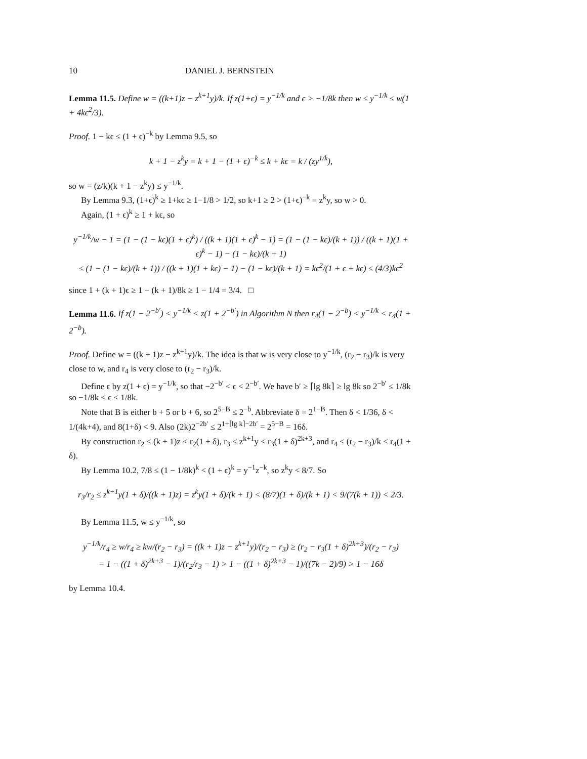10 DANIEL J. BERNSTEIN
Lemma 11.5. Define w = ((k+1)z − z<sup>k+1</sup>y)/k. If z(1+ϵ) = y<sup>−1/k</sup> and ϵ > −1/8k then w ≤ y<sup>−1/k</sup> ≤ w(1 + 4kϵ<sup>2</sup>/3).
Proof. 1 − kϵ ≤ (1 + ϵ)<sup>−k</sup> by Lemma 9.5, so
k + 1 − z<sup>k</sup>y = k + 1 − (1 + ϵ)<sup>−k</sup> ≤ k + kϵ = k / (zy<sup>1/k</sup>),
so w = (z/k)(k + 1 − z<sup>k</sup>y) ≤ y<sup>−1/k</sup>.
By Lemma 9.3, (1+ϵ)<sup>k</sup> ≥ 1+kϵ ≥ 1−1/8 > 1/2, so k+1 ≥ 2 > (1+ϵ)<sup>−k</sup> = z<sup>k</sup>y, so w > 0.
Again, (1 + ϵ)<sup>k</sup> ≥ 1 + kϵ, so
y<sup>−1/k</sup>/w − 1 = (1 − (1 − kϵ)(1 + ϵ)<sup>k</sup>) / ((k + 1)(1 + ϵ)<sup>k</sup> − 1) = (1 − (1 − kϵ)/(k + 1)) / ((k + 1)(1 + ϵ)<sup>k</sup> − 1) − (1 − kϵ)/(k + 1)
≤ (1 − (1 − kϵ)/(k + 1)) / ((k + 1)(1 + kϵ) − 1) − (1 − kϵ)/(k + 1) = kϵ<sup>2</sup>/(1 + ϵ + kϵ) ≤ (4/3)kϵ<sup>2</sup>
since 1 + (k + 1)ϵ ≥ 1 − (k + 1)/8k ≥ 1 − 1/4 = 3/4. □
Lemma 11.6. If z(1 − 2<sup>−b′</sup>) < y<sup>−1/k</sup> < z(1 + 2<sup>−b′</sup>) in Algorithm N then r<sub>4</sub>(1 − 2<sup>−b</sup>) < y<sup>−1/k</sup> < r<sub>4</sub>(1 + 2<sup>−b</sup>).
Proof. Define w = ((k + 1)z − z<sup>k+1</sup>y)/k. The idea is that w is very close to y<sup>−1/k</sup>, (r<sub>2</sub> − r<sub>3</sub>)/k is very close to w, and r<sub>4</sub> is very close to (r<sub>2</sub> − r<sub>3</sub>)/k.
Define ϵ by z(1 + ϵ) = y<sup>−1/k</sup>, so that −2<sup>−b′</sup> < ϵ < 2<sup>−b′</sup>. We have b′ ≥ ⌈lg 8k⌉ ≥ lg 8k so 2<sup>−b′</sup> ≤ 1/8k so −1/8k < ϵ < 1/8k.
Note that B is either b + 5 or b + 6, so 2<sup>5−B</sup> ≤ 2<sup>−b</sup>. Abbreviate δ = 2<sup>1−B</sup>. Then δ < 1/36, δ < 1/(4k+4), and 8(1+δ) < 9. Also (2k)2<sup>−2b′</sup> ≤ 2<sup>1+⌈lg k⌉−2b′</sup> = 2<sup>5−B</sup> = 16δ.
By construction r<sub>2</sub> ≤ (k + 1)z < r<sub>2</sub>(1 + δ), r<sub>3</sub> ≤ z<sup>k+1</sup>y < r<sub>3</sub>(1 + δ)<sup>2k+3</sup>, and r<sub>4</sub> ≤ (r<sub>2</sub> − r<sub>3</sub>)/k < r<sub>4</sub>(1 + δ).
By Lemma 10.2, 7/8 ≤ (1 − 1/8k)<sup>k</sup> < (1 + ϵ)<sup>k</sup> = y<sup>−1</sup>z<sup>−k</sup>, so z<sup>k</sup>y < 8/7. So
r<sub>3</sub>/r<sub>2</sub> ≤ z<sup>k+1</sup>y(1 + δ)/((k + 1)z) = z<sup>k</sup>y(1 + δ)/(k + 1) < (8/7)(1 + δ)/(k + 1) < 9/(7(k + 1)) < 2/3.
By Lemma 11.5, w ≤ y<sup>−1/k</sup>, so
y<sup>−1/k</sup>/r<sub>4</sub> ≥ w/r<sub>4</sub> ≥ kw/(r<sub>2</sub> − r<sub>3</sub>) = ((k + 1)z − z<sup>k+1</sup>y)/(r<sub>2</sub> − r<sub>3</sub>) ≥ (r<sub>2</sub> − r<sub>3</sub>(1 + δ)<sup>2k+3</sup>)/(r<sub>2</sub> − r<sub>3</sub>)
= 1 − ((1 + δ)<sup>2k+3</sup> − 1)/(r<sub>2</sub>/r<sub>3</sub> − 1) > 1 − ((1 + δ)<sup>2k+3</sup> − 1)/((7k − 2)/9) > 1 − 16δ
by Lemma 10.4.